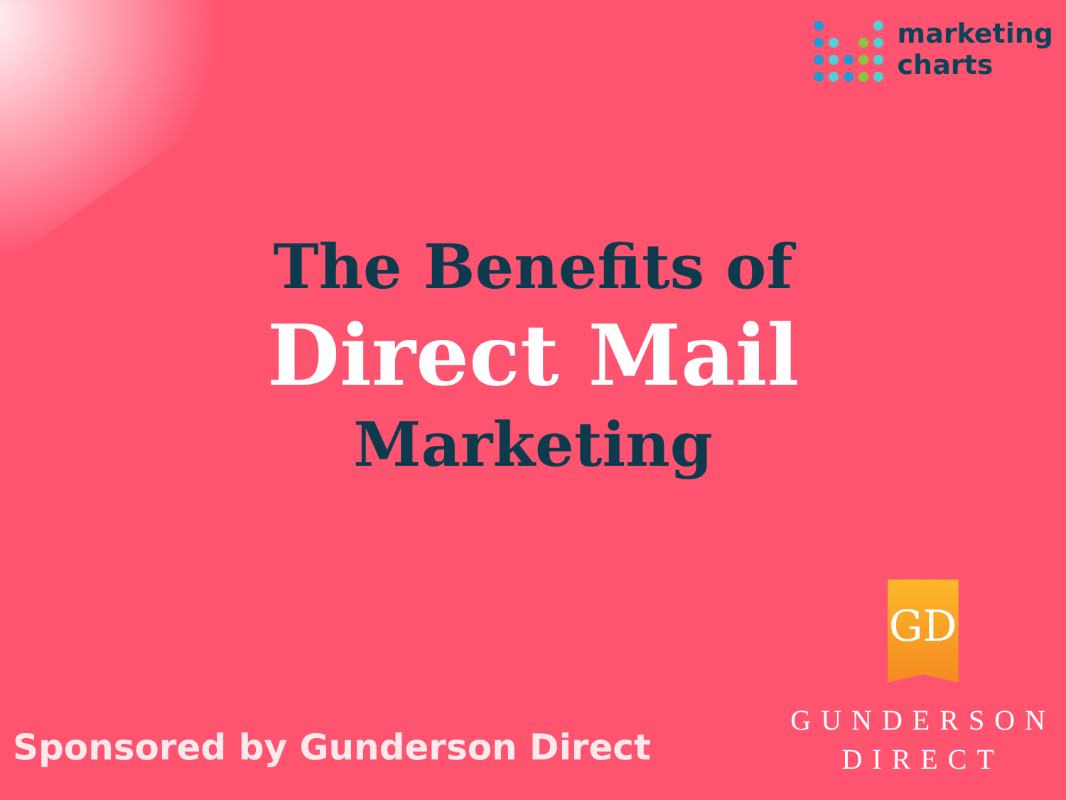marketing
charts
The Benefits of
Direct Mail
Marketing
Sponsored by Gunderson Direct
GD
GUNDERSON
DIRECT